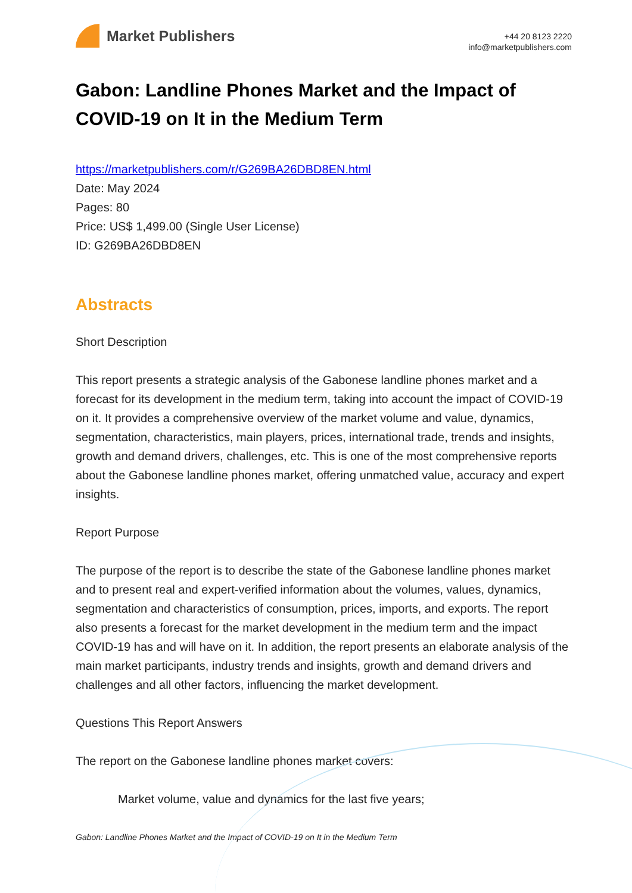Market Publishers
+44 20 8123 2220
info@marketpublishers.com
Gabon: Landline Phones Market and the Impact of COVID-19 on It in the Medium Term
https://marketpublishers.com/r/G269BA26DBD8EN.html
Date: May 2024
Pages: 80
Price: US$ 1,499.00 (Single User License)
ID: G269BA26DBD8EN
Abstracts
Short Description
This report presents a strategic analysis of the Gabonese landline phones market and a forecast for its development in the medium term, taking into account the impact of COVID-19 on it. It provides a comprehensive overview of the market volume and value, dynamics, segmentation, characteristics, main players, prices, international trade, trends and insights, growth and demand drivers, challenges, etc. This is one of the most comprehensive reports about the Gabonese landline phones market, offering unmatched value, accuracy and expert insights.
Report Purpose
The purpose of the report is to describe the state of the Gabonese landline phones market and to present real and expert-verified information about the volumes, values, dynamics, segmentation and characteristics of consumption, prices, imports, and exports. The report also presents a forecast for the market development in the medium term and the impact COVID-19 has and will have on it. In addition, the report presents an elaborate analysis of the main market participants, industry trends and insights, growth and demand drivers and challenges and all other factors, influencing the market development.
Questions This Report Answers
The report on the Gabonese landline phones market covers:
Market volume, value and dynamics for the last five years;
Gabon: Landline Phones Market and the Impact of COVID-19 on It in the Medium Term